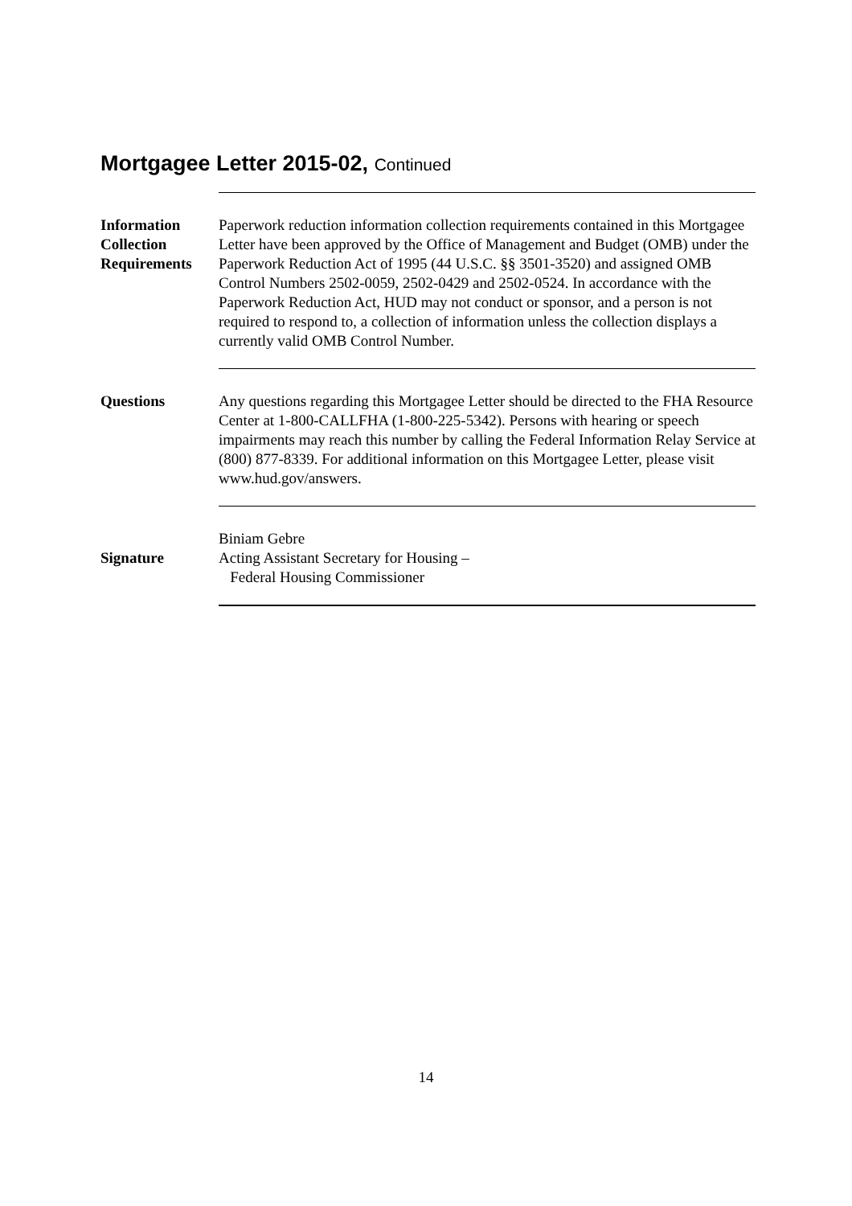Mortgagee Letter 2015-02, Continued
Information
Collection
Requirements
Paperwork reduction information collection requirements contained in this Mortgagee Letter have been approved by the Office of Management and Budget (OMB) under the Paperwork Reduction Act of 1995 (44 U.S.C. §§ 3501-3520) and assigned OMB Control Numbers 2502-0059, 2502-0429 and 2502-0524. In accordance with the Paperwork Reduction Act, HUD may not conduct or sponsor, and a person is not required to respond to, a collection of information unless the collection displays a currently valid OMB Control Number.
Questions Any questions regarding this Mortgagee Letter should be directed to the FHA Resource Center at 1-800-CALLFHA (1-800-225-5342). Persons with hearing or speech impairments may reach this number by calling the Federal Information Relay Service at (800) 877-8339. For additional information on this Mortgagee Letter, please visit www.hud.gov/answers.
Signature
Biniam Gebre
Acting Assistant Secretary for Housing –
Federal Housing Commissioner
14